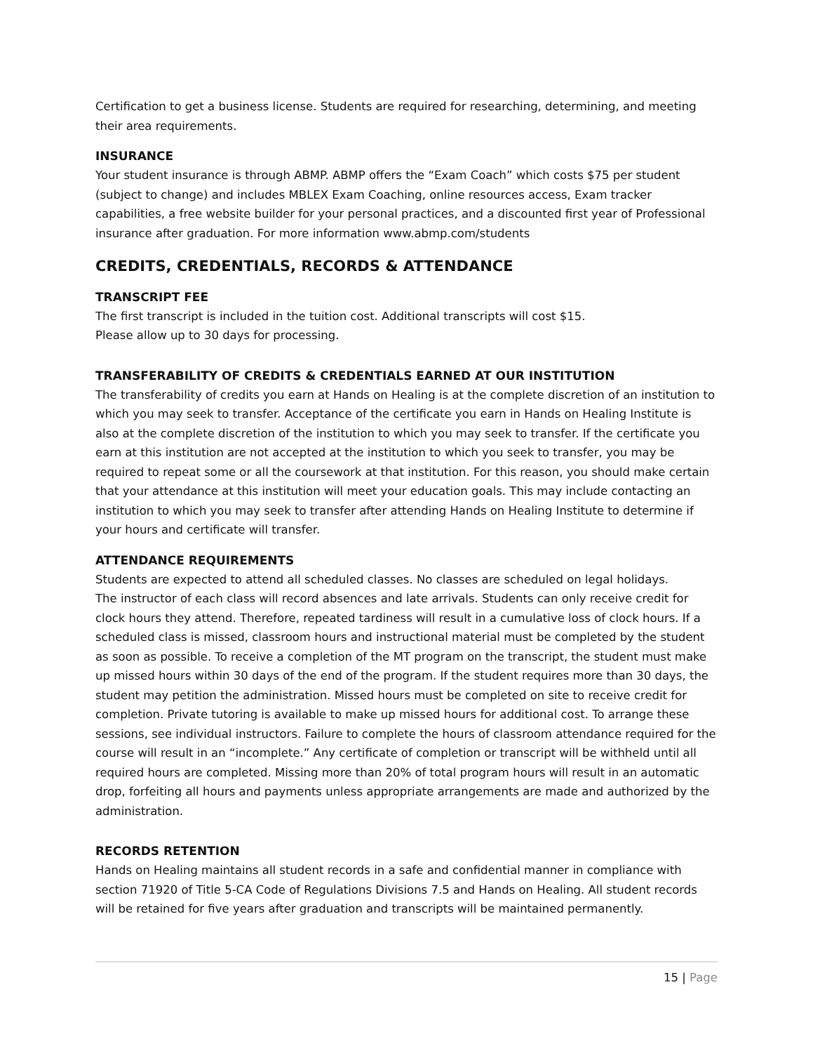Certification to get a business license. Students are required for researching, determining, and meeting their area requirements.
INSURANCE
Your student insurance is through ABMP. ABMP offers the “Exam Coach” which costs $75 per student (subject to change) and includes MBLEX Exam Coaching, online resources access, Exam tracker capabilities, a free website builder for your personal practices, and a discounted first year of Professional insurance after graduation. For more information www.abmp.com/students
CREDITS, CREDENTIALS, RECORDS & ATTENDANCE
TRANSCRIPT FEE
The first transcript is included in the tuition cost. Additional transcripts will cost $15.
Please allow up to 30 days for processing.
TRANSFERABILITY OF CREDITS & CREDENTIALS EARNED AT OUR INSTITUTION
The transferability of credits you earn at Hands on Healing is at the complete discretion of an institution to which you may seek to transfer. Acceptance of the certificate you earn in Hands on Healing Institute is also at the complete discretion of the institution to which you may seek to transfer. If the certificate you earn at this institution are not accepted at the institution to which you seek to transfer, you may be required to repeat some or all the coursework at that institution. For this reason, you should make certain that your attendance at this institution will meet your education goals. This may include contacting an institution to which you may seek to transfer after attending Hands on Healing Institute to determine if your hours and certificate will transfer.
ATTENDANCE REQUIREMENTS
Students are expected to attend all scheduled classes. No classes are scheduled on legal holidays.
The instructor of each class will record absences and late arrivals. Students can only receive credit for clock hours they attend. Therefore, repeated tardiness will result in a cumulative loss of clock hours. If a scheduled class is missed, classroom hours and instructional material must be completed by the student as soon as possible. To receive a completion of the MT program on the transcript, the student must make up missed hours within 30 days of the end of the program. If the student requires more than 30 days, the student may petition the administration. Missed hours must be completed on site to receive credit for completion. Private tutoring is available to make up missed hours for additional cost. To arrange these sessions, see individual instructors. Failure to complete the hours of classroom attendance required for the course will result in an “incomplete.” Any certificate of completion or transcript will be withheld until all required hours are completed. Missing more than 20% of total program hours will result in an automatic drop, forfeiting all hours and payments unless appropriate arrangements are made and authorized by the administration.
RECORDS RETENTION
Hands on Healing maintains all student records in a safe and confidential manner in compliance with section 71920 of Title 5-CA Code of Regulations Divisions 7.5 and Hands on Healing. All student records will be retained for five years after graduation and transcripts will be maintained permanently.
15 | Page